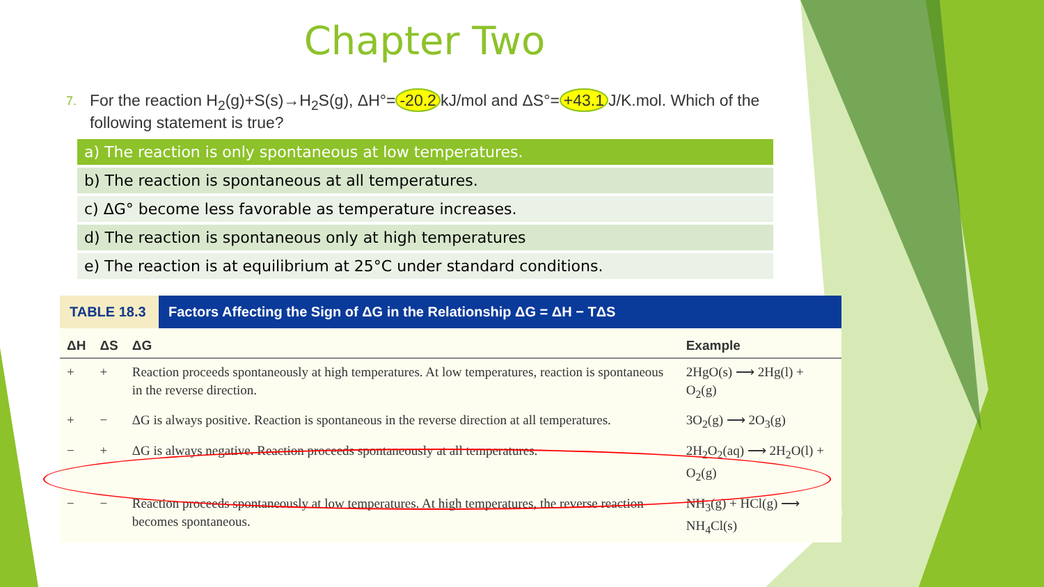Chapter Two
7. For the reaction H<sub>2</sub>(g)+S(s)→H<sub>2</sub>S(g), ΔH°= -20.2 kJ/mol and ΔS°= +43.1 J/K.mol. Which of the following statement is true?
a) The reaction is only spontaneous at low temperatures.
b) The reaction is spontaneous at all temperatures.
c) ΔG° become less favorable as temperature increases.
d) The reaction is spontaneous only at high temperatures
e) The reaction is at equilibrium at 25°C under standard conditions.
TABLE 18.3 Factors Affecting the Sign of ΔG in the Relationship ΔG = ΔH − TΔS
| ΔH | ΔS | ΔG | Example |
| --- | --- | --- | --- |
| + | + | Reaction proceeds spontaneously at high temperatures. At low temperatures, reaction is spontaneous in the reverse direction. | 2HgO(s) ⟶ 2Hg(l) + O<sub>2</sub>(g) |
| + | − | ΔG is always positive. Reaction is spontaneous in the reverse direction at all temperatures. | 3O<sub>2</sub>(g) ⟶ 2O<sub>3</sub>(g) |
| − | + | ΔG is always negative. Reaction proceeds spontaneously at all temperatures. | 2H<sub>2</sub>O<sub>2</sub>(aq) ⟶ 2H<sub>2</sub>O(l) + O<sub>2</sub>(g) |
| − | − | Reaction proceeds spontaneously at low temperatures. At high temperatures, the reverse reaction becomes spontaneous. | NH<sub>3</sub>(g) + HCl(g) ⟶ NH<sub>4</sub>Cl(s) |